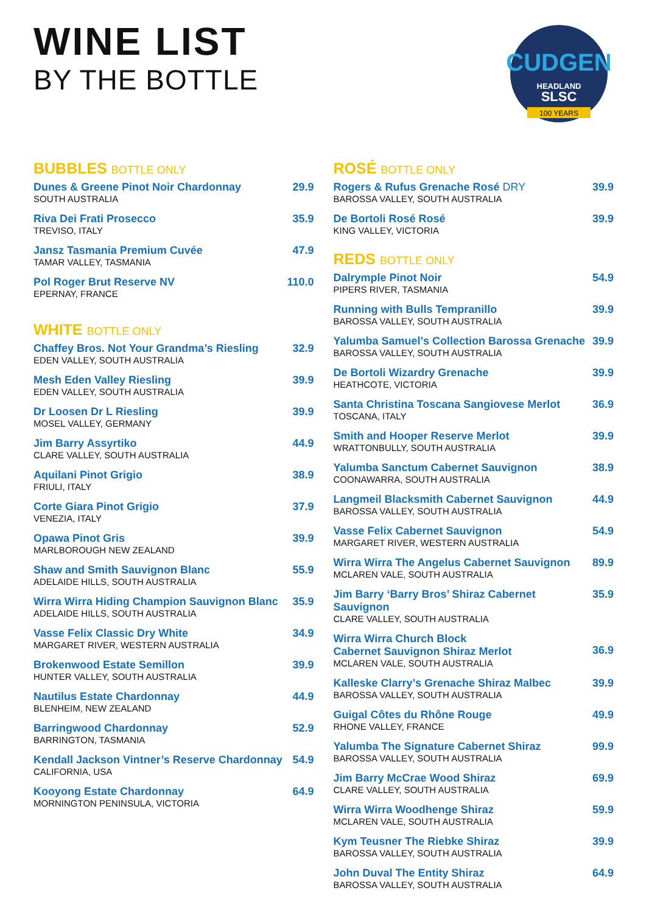WINE LIST
BY THE BOTTLE
CUDGEN
HEADLAND
SLSC
100 YEARS
BUBBLES BOTTLE ONLY
Dunes & Greene Pinot Noir Chardonnay
SOUTH AUSTRALIA
29.9
Riva Dei Frati Prosecco
TREVISO, ITALY
35.9
Jansz Tasmania Premium Cuvée
TAMAR VALLEY, TASMANIA
47.9
Pol Roger Brut Reserve NV
EPERNAY, FRANCE
110.0
WHITE BOTTLE ONLY
Chaffey Bros. Not Your Grandma’s Riesling
EDEN VALLEY, SOUTH AUSTRALIA
32.9
Mesh Eden Valley Riesling
EDEN VALLEY, SOUTH AUSTRALIA
39.9
Dr Loosen Dr L Riesling
MOSEL VALLEY, GERMANY
39.9
Jim Barry Assyrtiko
CLARE VALLEY, SOUTH AUSTRALIA
44.9
Aquilani Pinot Grigio
FRIULI, ITALY
38.9
Corte Giara Pinot Grigio
VENEZIA, ITALY
37.9
Opawa Pinot Gris
MARLBOROUGH NEW ZEALAND
39.9
Shaw and Smith Sauvignon Blanc
ADELAIDE HILLS, SOUTH AUSTRALIA
55.9
Wirra Wirra Hiding Champion Sauvignon Blanc
ADELAIDE HILLS, SOUTH AUSTRALIA
35.9
Vasse Felix Classic Dry White
MARGARET RIVER, WESTERN AUSTRALIA
34.9
Brokenwood Estate Semillon
HUNTER VALLEY, SOUTH AUSTRALIA
39.9
Nautilus Estate Chardonnay
BLENHEIM, NEW ZEALAND
44.9
Barringwood Chardonnay
BARRINGTON, TASMANIA
52.9
Kendall Jackson Vintner’s Reserve Chardonnay
CALIFORNIA, USA
54.9
Kooyong Estate Chardonnay
MORNINGTON PENINSULA, VICTORIA
64.9
ROSÉ BOTTLE ONLY
Rogers & Rufus Grenache Rosé DRY
BAROSSA VALLEY, SOUTH AUSTRALIA
39.9
De Bortoli Rosé Rosé
KING VALLEY, VICTORIA
39.9
REDS BOTTLE ONLY
Dalrymple Pinot Noir
PIPERS RIVER, TASMANIA
54.9
Running with Bulls Tempranillo
BAROSSA VALLEY, SOUTH AUSTRALIA
39.9
Yalumba Samuel’s Collection Barossa Grenache
BAROSSA VALLEY, SOUTH AUSTRALIA
39.9
De Bortoli Wizardry Grenache
HEATHCOTE, VICTORIA
39.9
Santa Christina Toscana Sangiovese Merlot
TOSCANA, ITALY
36.9
Smith and Hooper Reserve Merlot
WRATTONBULLY, SOUTH AUSTRALIA
39.9
Yalumba Sanctum Cabernet Sauvignon
COONAWARRA, SOUTH AUSTRALIA
38.9
Langmeil Blacksmith Cabernet Sauvignon
BAROSSA VALLEY, SOUTH AUSTRALIA
44.9
Vasse Felix Cabernet Sauvignon
MARGARET RIVER, WESTERN AUSTRALIA
54.9
Wirra Wirra The Angelus Cabernet Sauvignon
MCLAREN VALE, SOUTH AUSTRALIA
89.9
Jim Barry ‘Barry Bros’ Shiraz Cabernet Sauvignon
CLARE VALLEY, SOUTH AUSTRALIA
35.9
Wirra Wirra Church Block
Cabernet Sauvignon Shiraz Merlot
MCLAREN VALE, SOUTH AUSTRALIA
36.9
Kalleske Clarry’s Grenache Shiraz Malbec
BAROSSA VALLEY, SOUTH AUSTRALIA
39.9
Guigal Côtes du Rhône Rouge
RHONE VALLEY, FRANCE
49.9
Yalumba The Signature Cabernet Shiraz
BAROSSA VALLEY, SOUTH AUSTRALIA
99.9
Jim Barry McCrae Wood Shiraz
CLARE VALLEY, SOUTH AUSTRALIA
69.9
Wirra Wirra Woodhenge Shiraz
MCLAREN VALE, SOUTH AUSTRALIA
59.9
Kym Teusner The Riebke Shiraz
BAROSSA VALLEY, SOUTH AUSTRALIA
39.9
John Duval The Entity Shiraz
BAROSSA VALLEY, SOUTH AUSTRALIA
64.9